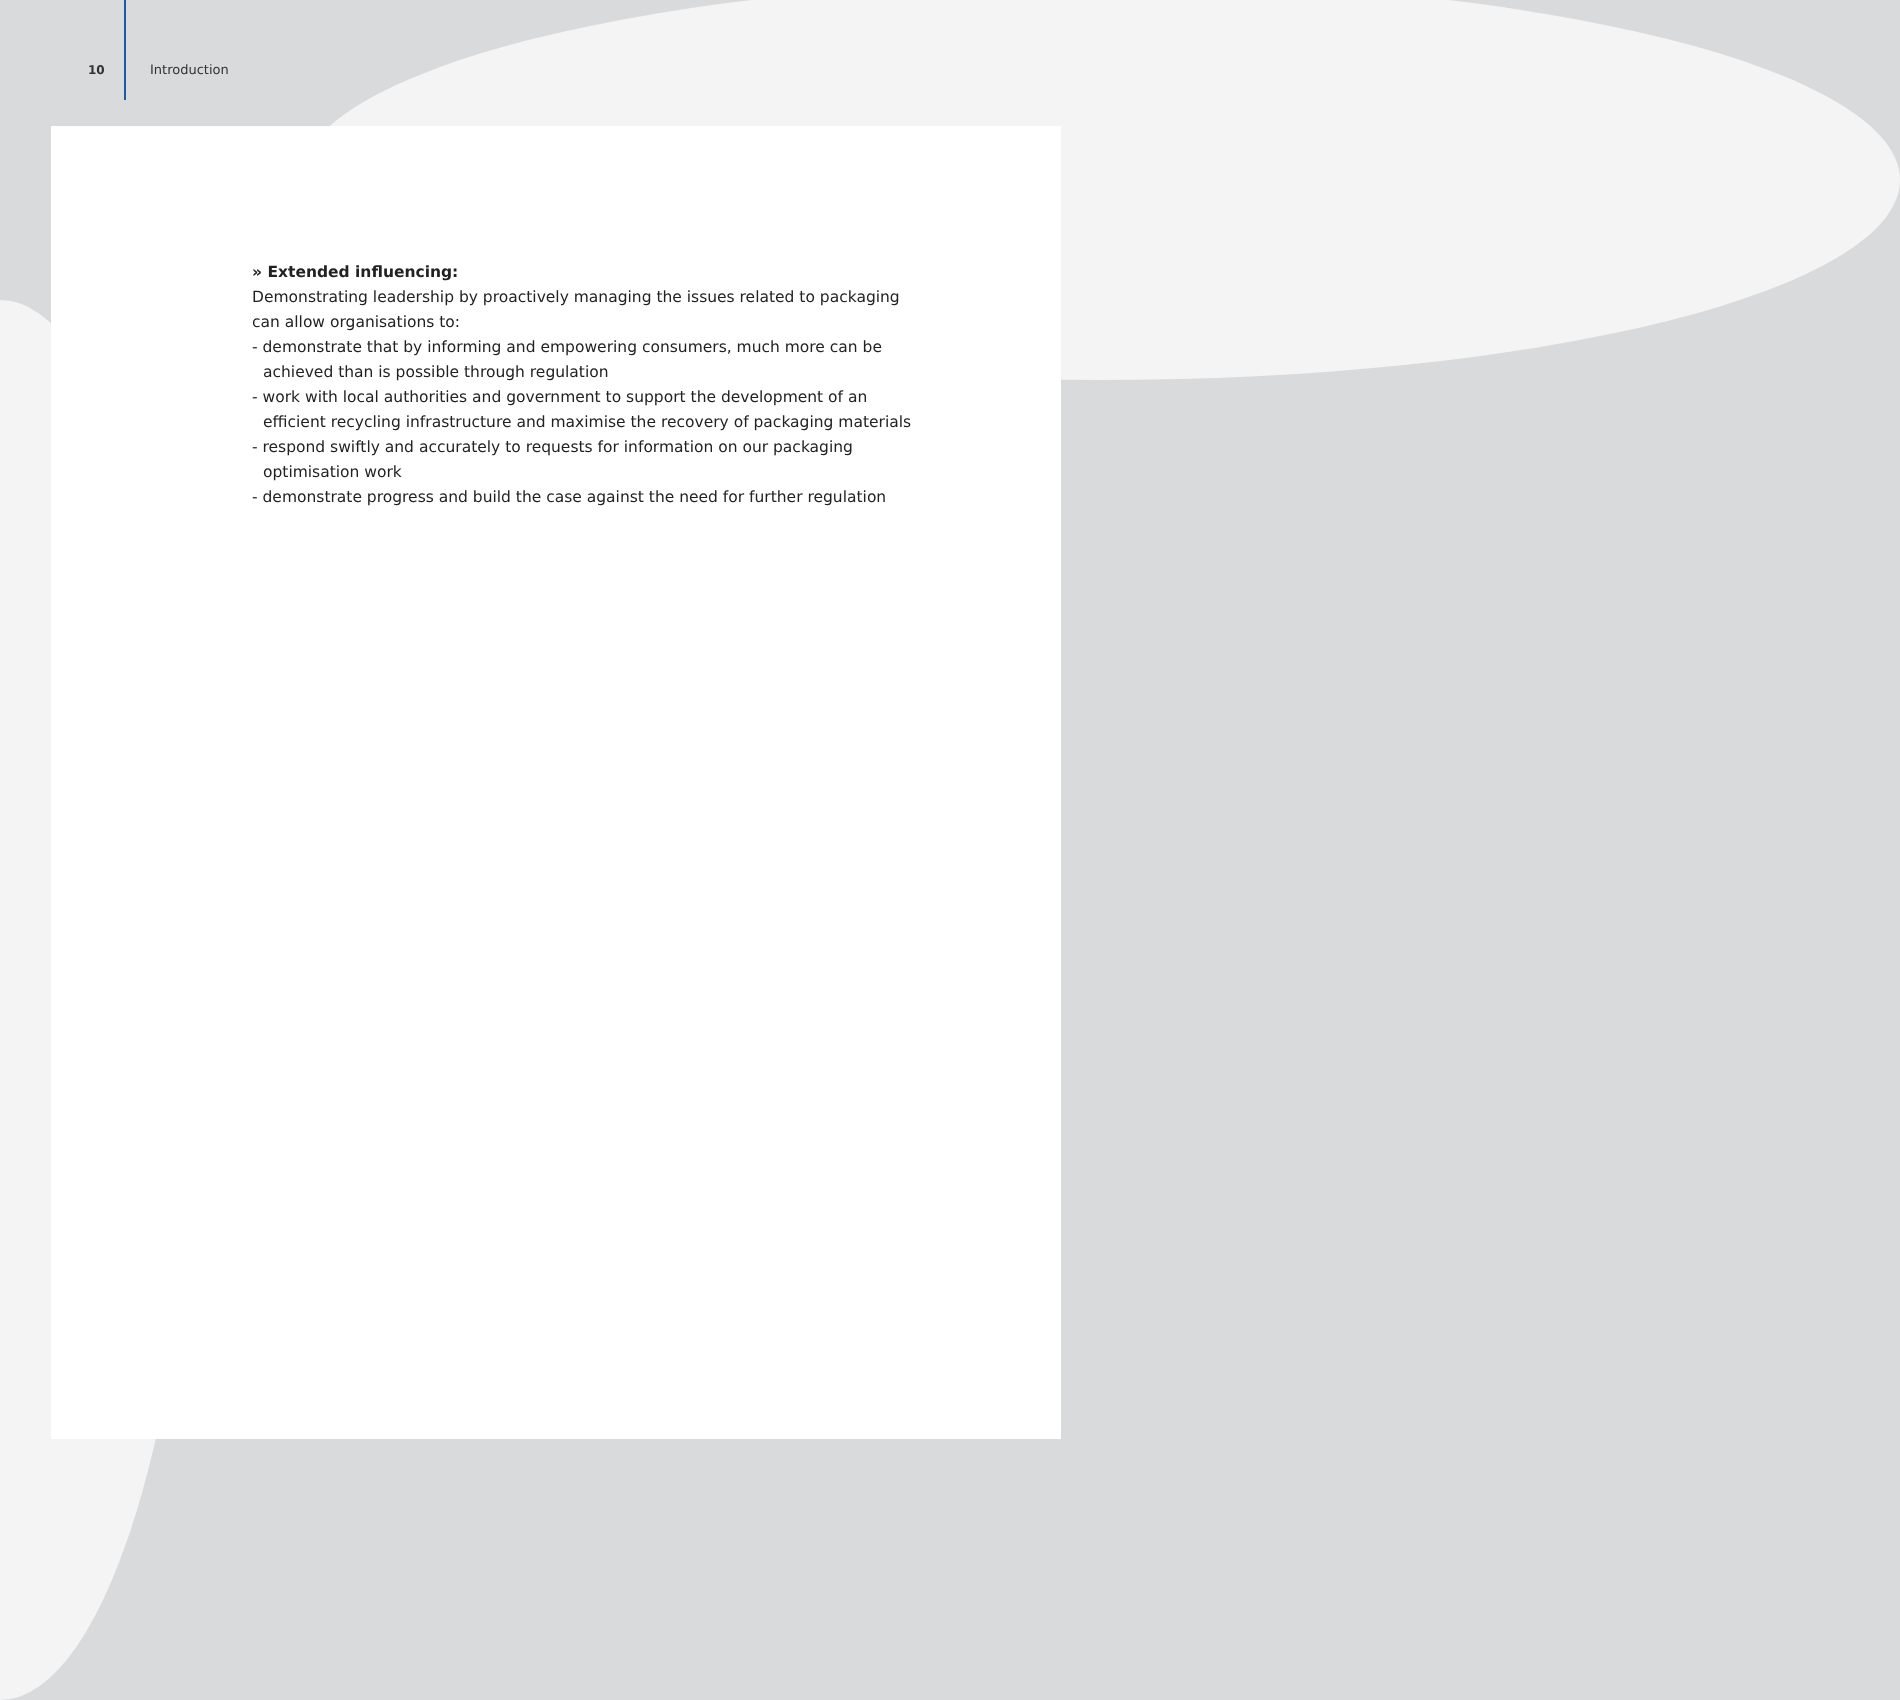10
Introduction
» Extended influencing:
Demonstrating leadership by proactively managing the issues related to packaging can allow organisations to:
- demonstrate that by informing and empowering consumers, much more can be achieved than is possible through regulation
- work with local authorities and government to support the development of an efficient recycling infrastructure and maximise the recovery of packaging materials
- respond swiftly and accurately to requests for information on our packaging optimisation work
- demonstrate progress and build the case against the need for further regulation